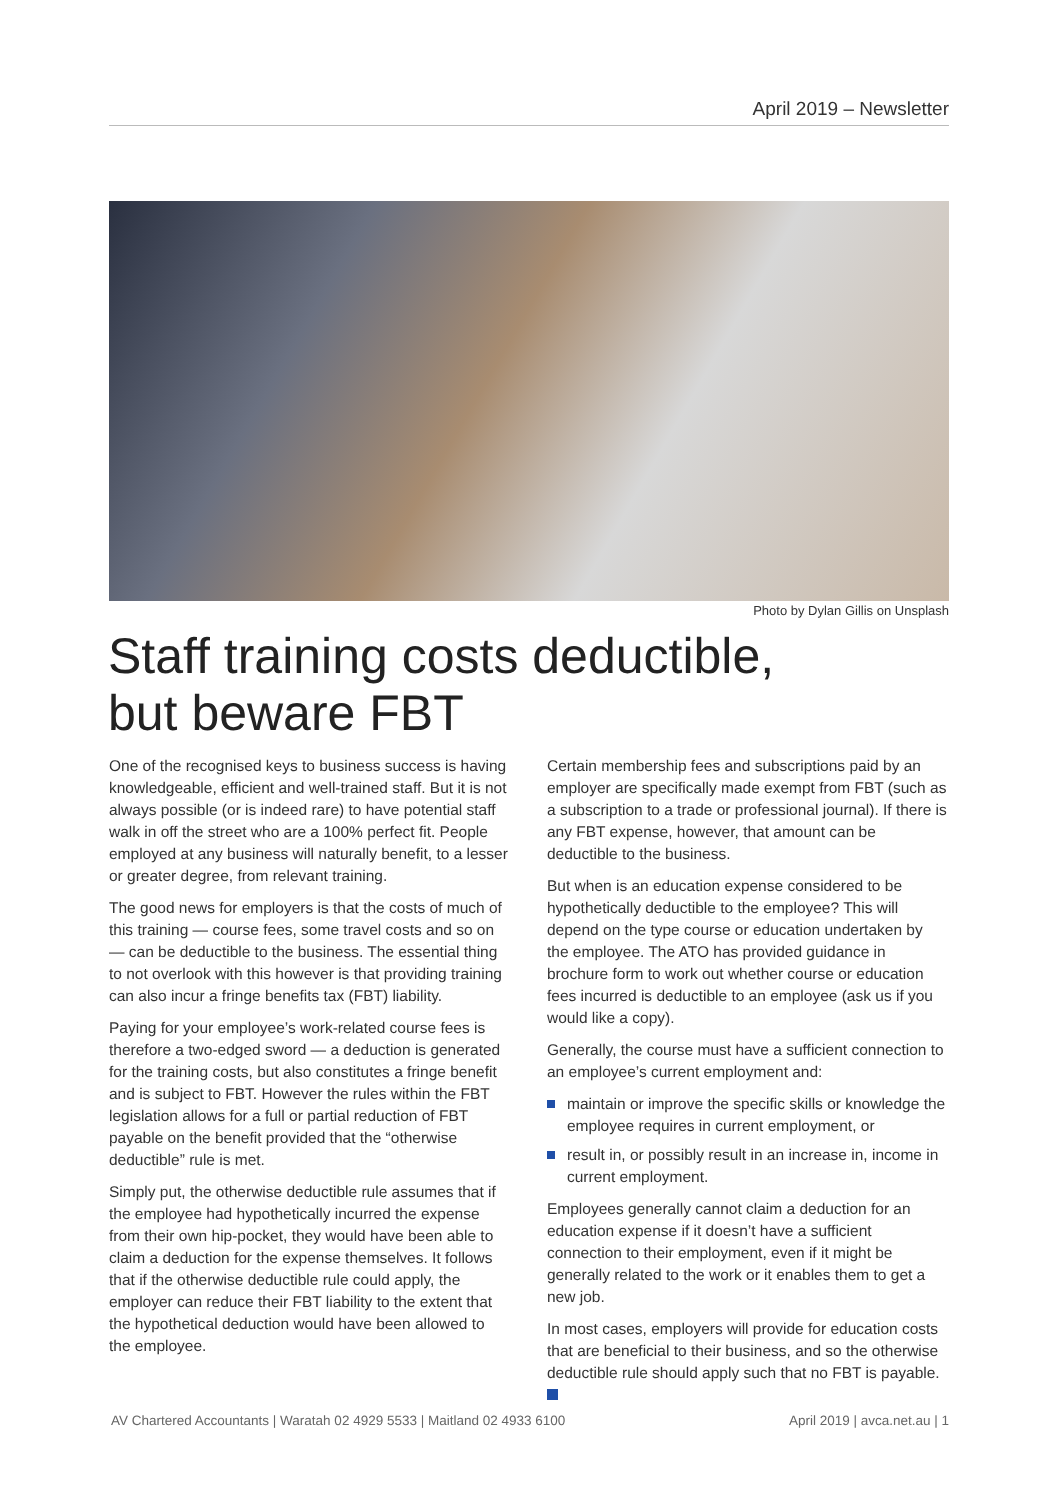April 2019 – Newsletter
Photo by Dylan Gillis on Unsplash
Staff training costs deductible,
but beware FBT
One of the recognised keys to business success is having knowledgeable, efficient and well-trained staff. But it is not always possible (or is indeed rare) to have potential staff walk in off the street who are a 100% perfect fit. People employed at any business will naturally benefit, to a lesser or greater degree, from relevant training.
The good news for employers is that the costs of much of this training — course fees, some travel costs and so on — can be deductible to the business. The essential thing to not overlook with this however is that providing training can also incur a fringe benefits tax (FBT) liability.
Paying for your employee’s work-related course fees is therefore a two-edged sword — a deduction is generated for the training costs, but also constitutes a fringe benefit and is subject to FBT. However the rules within the FBT legislation allows for a full or partial reduction of FBT payable on the benefit provided that the “otherwise deductible” rule is met.
Simply put, the otherwise deductible rule assumes that if the employee had hypothetically incurred the expense from their own hip-pocket, they would have been able to claim a deduction for the expense themselves. It follows that if the otherwise deductible rule could apply, the employer can reduce their FBT liability to the extent that the hypothetical deduction would have been allowed to the employee.
Certain membership fees and subscriptions paid by an employer are specifically made exempt from FBT (such as a subscription to a trade or professional journal). If there is any FBT expense, however, that amount can be deductible to the business.
But when is an education expense considered to be hypothetically deductible to the employee? This will depend on the type course or education undertaken by the employee. The ATO has provided guidance in brochure form to work out whether course or education fees incurred is deductible to an employee (ask us if you would like a copy).
Generally, the course must have a sufficient connection to an employee’s current employment and:
maintain or improve the specific skills or knowledge the employee requires in current employment, or
result in, or possibly result in an increase in, income in current employment.
Employees generally cannot claim a deduction for an education expense if it doesn’t have a sufficient connection to their employment, even if it might be generally related to the work or it enables them to get a new job.
In most cases, employers will provide for education costs that are beneficial to their business, and so the otherwise deductible rule should apply such that no FBT is payable.
AV Chartered Accountants | Waratah 02 4929 5533 | Maitland 02 4933 6100 April 2019 | avca.net.au | 1